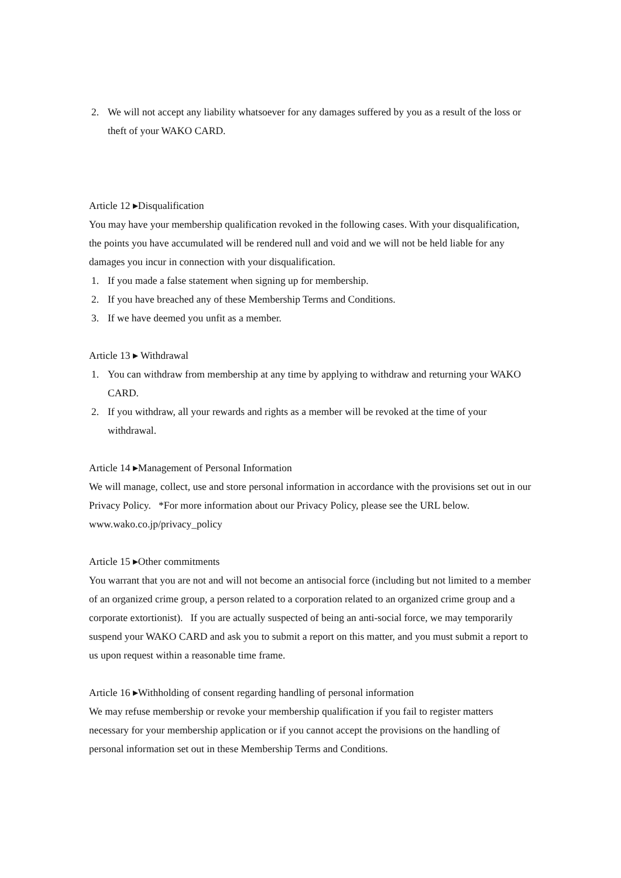2. We will not accept any liability whatsoever for any damages suffered by you as a result of the loss or theft of your WAKO CARD.
Article 12 ▸Disqualification
You may have your membership qualification revoked in the following cases. With your disqualification, the points you have accumulated will be rendered null and void and we will not be held liable for any damages you incur in connection with your disqualification.
1. If you made a false statement when signing up for membership.
2. If you have breached any of these Membership Terms and Conditions.
3. If we have deemed you unfit as a member.
Article 13 ▸ Withdrawal
1. You can withdraw from membership at any time by applying to withdraw and returning your WAKO CARD.
2. If you withdraw, all your rewards and rights as a member will be revoked at the time of your withdrawal.
Article 14 ▸Management of Personal Information
We will manage, collect, use and store personal information in accordance with the provisions set out in our Privacy Policy. *For more information about our Privacy Policy, please see the URL below.
www.wako.co.jp/privacy_policy
Article 15 ▸Other commitments
You warrant that you are not and will not become an antisocial force (including but not limited to a member of an organized crime group, a person related to a corporation related to an organized crime group and a corporate extortionist). If you are actually suspected of being an anti-social force, we may temporarily suspend your WAKO CARD and ask you to submit a report on this matter, and you must submit a report to us upon request within a reasonable time frame.
Article 16 ▸Withholding of consent regarding handling of personal information
We may refuse membership or revoke your membership qualification if you fail to register matters necessary for your membership application or if you cannot accept the provisions on the handling of personal information set out in these Membership Terms and Conditions.